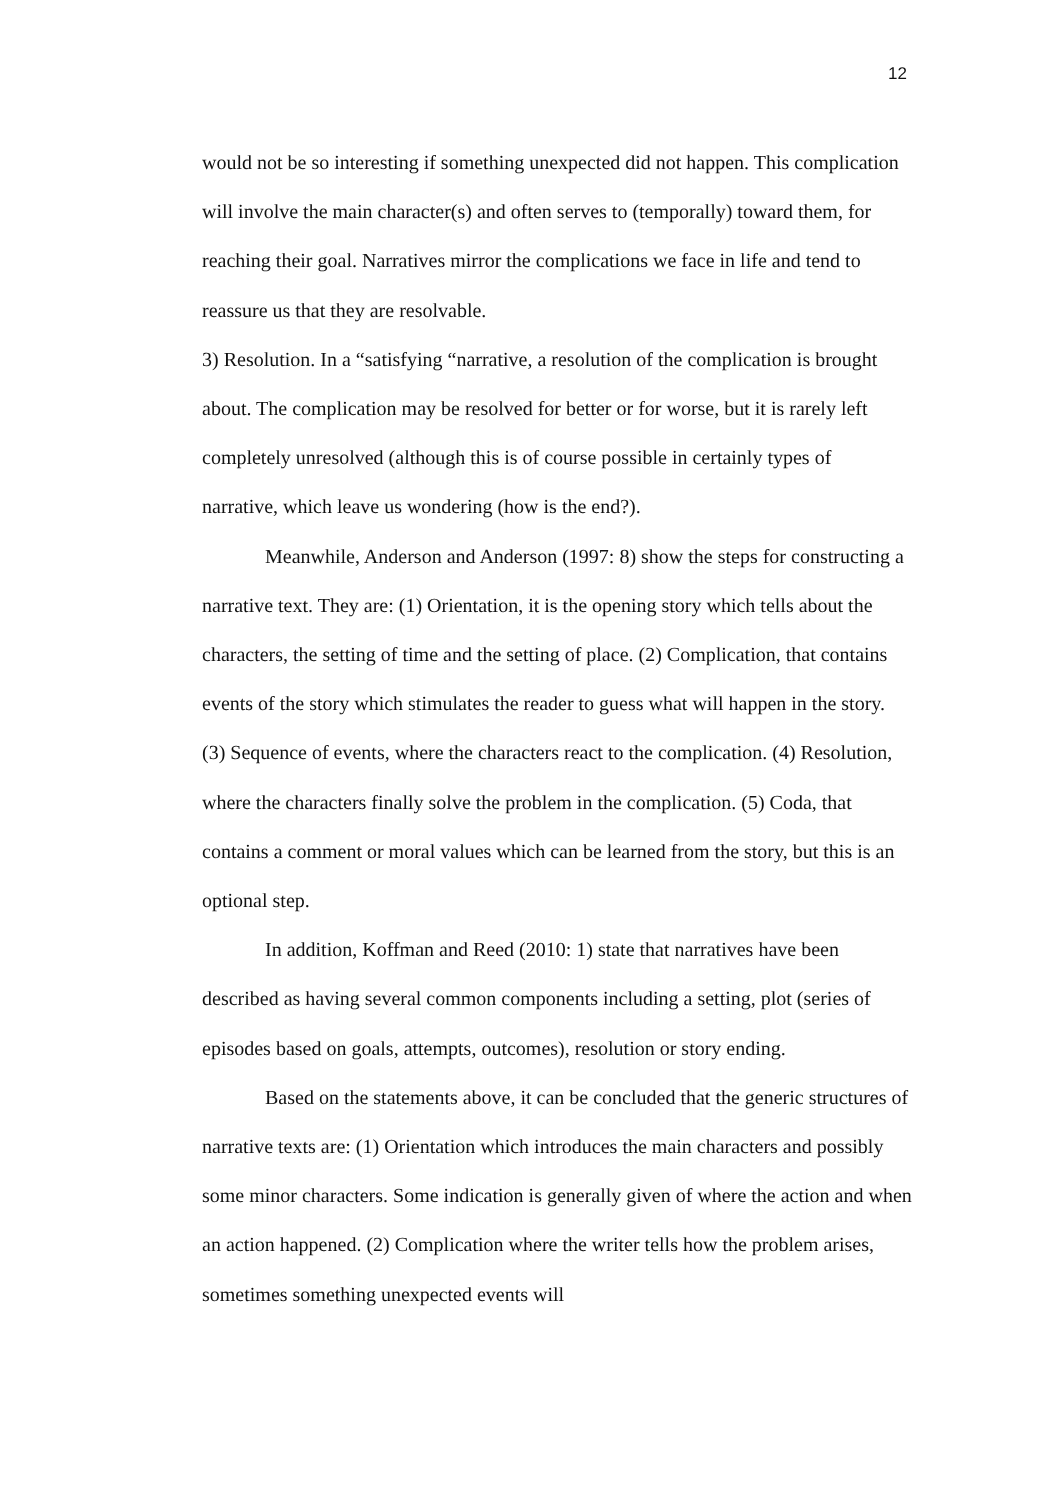12
would not be so interesting if something unexpected did not happen. This complication will involve the main character(s) and often serves to (temporally) toward them, for reaching their goal. Narratives mirror the complications we face in life and tend to reassure us that they are resolvable.
3) Resolution. In a “satisfying “narrative, a resolution of the complication is brought about. The complication may be resolved for better or for worse, but it is rarely left completely unresolved (although this is of course possible in certainly types of narrative, which leave us wondering (how is the end?).
Meanwhile, Anderson and Anderson (1997: 8) show the steps for constructing a narrative text. They are: (1) Orientation, it is the opening story which tells about the characters, the setting of time and the setting of place. (2) Complication, that contains events of the story which stimulates the reader to guess what will happen in the story. (3) Sequence of events, where the characters react to the complication. (4) Resolution, where the characters finally solve the problem in the complication. (5) Coda, that contains a comment or moral values which can be learned from the story, but this is an optional step.
In addition, Koffman and Reed (2010: 1) state that narratives have been described as having several common components including a setting, plot (series of episodes based on goals, attempts, outcomes), resolution or story ending.
Based on the statements above, it can be concluded that the generic structures of narrative texts are: (1) Orientation which introduces the main characters and possibly some minor characters. Some indication is generally given of where the action and when an action happened. (2) Complication where the writer tells how the problem arises, sometimes something unexpected events will